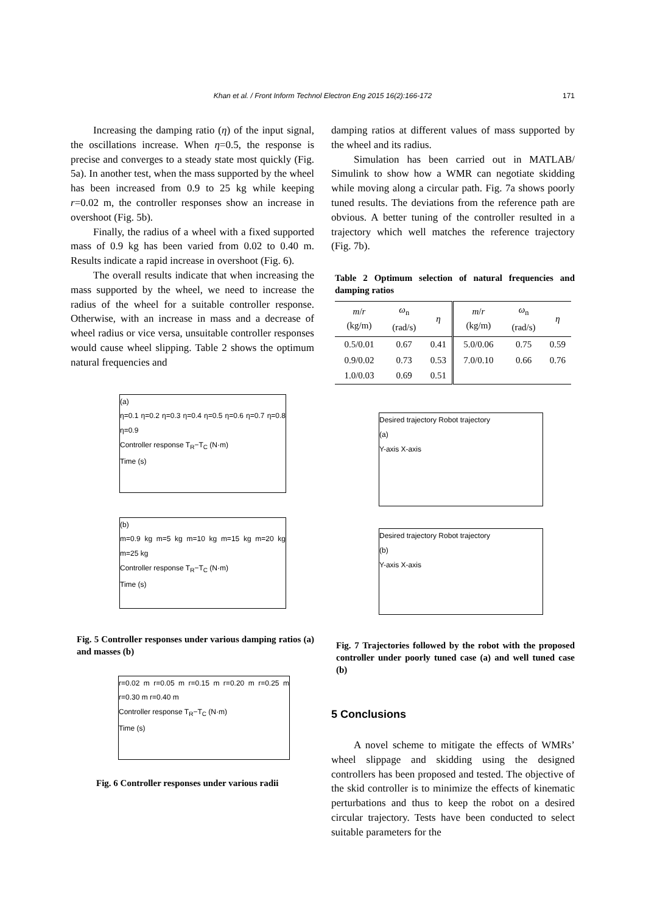Khan et al. / Front Inform Technol Electron Eng 2015 16(2):166-172 171
Increasing the damping ratio (η) of the input signal, the oscillations increase. When η=0.5, the response is precise and converges to a steady state most quickly (Fig. 5a). In another test, when the mass supported by the wheel has been increased from 0.9 to 25 kg while keeping r=0.02 m, the controller responses show an increase in overshoot (Fig. 5b).
Finally, the radius of a wheel with a fixed supported mass of 0.9 kg has been varied from 0.02 to 0.40 m. Results indicate a rapid increase in overshoot (Fig. 6).
The overall results indicate that when increasing the mass supported by the wheel, we need to increase the radius of the wheel for a suitable controller response. Otherwise, with an increase in mass and a decrease of wheel radius or vice versa, unsuitable controller responses would cause wheel slipping. Table 2 shows the optimum natural frequencies and
(a)
η=0.1 η=0.2 η=0.3 η=0.4 η=0.5 η=0.6 η=0.7 η=0.8 η=0.9
Controller response T<sub>R</sub>−T<sub>C</sub> (N·m)
Time (s)
(b)
m=0.9 kg m=5 kg m=10 kg m=15 kg m=20 kg m=25 kg
Controller response T<sub>R</sub>−T<sub>C</sub> (N·m)
Time (s)
Fig. 5 Controller responses under various damping ratios (a) and masses (b)
r=0.02 m r=0.05 m r=0.15 m r=0.20 m r=0.25 m r=0.30 m r=0.40 m
Controller response T<sub>R</sub>−T<sub>C</sub> (N·m)
Time (s)
Fig. 6 Controller responses under various radii
damping ratios at different values of mass supported by the wheel and its radius.
Simulation has been carried out in MATLAB/ Simulink to show how a WMR can negotiate skidding while moving along a circular path. Fig. 7a shows poorly tuned results. The deviations from the reference path are obvious. A better tuning of the controller resulted in a trajectory which well matches the reference trajectory (Fig. 7b).
Table 2 Optimum selection of natural frequencies and damping ratios
| m / r (kg/m) | ω<sub>n</sub> (rad/s) | η | m / r (kg/m) | ω<sub>n</sub> (rad/s) | η |
| --- | --- | --- | --- | --- | --- |
| 0.5/0.01 | 0.67 | 0.41 | 5.0/0.06 | 0.75 | 0.59 |
| 0.9/0.02 | 0.73 | 0.53 | 7.0/0.10 | 0.66 | 0.76 |
| 1.0/0.03 | 0.69 | 0.51 | | | |
Desired trajectory Robot trajectory
(a)
Y-axis X-axis
Desired trajectory Robot trajectory
(b)
Y-axis X-axis
Fig. 7 Trajectories followed by the robot with the proposed controller under poorly tuned case (a) and well tuned case (b)
5 Conclusions
A novel scheme to mitigate the effects of WMRs’ wheel slippage and skidding using the designed controllers has been proposed and tested. The objective of the skid controller is to minimize the effects of kinematic perturbations and thus to keep the robot on a desired circular trajectory. Tests have been conducted to select suitable parameters for the